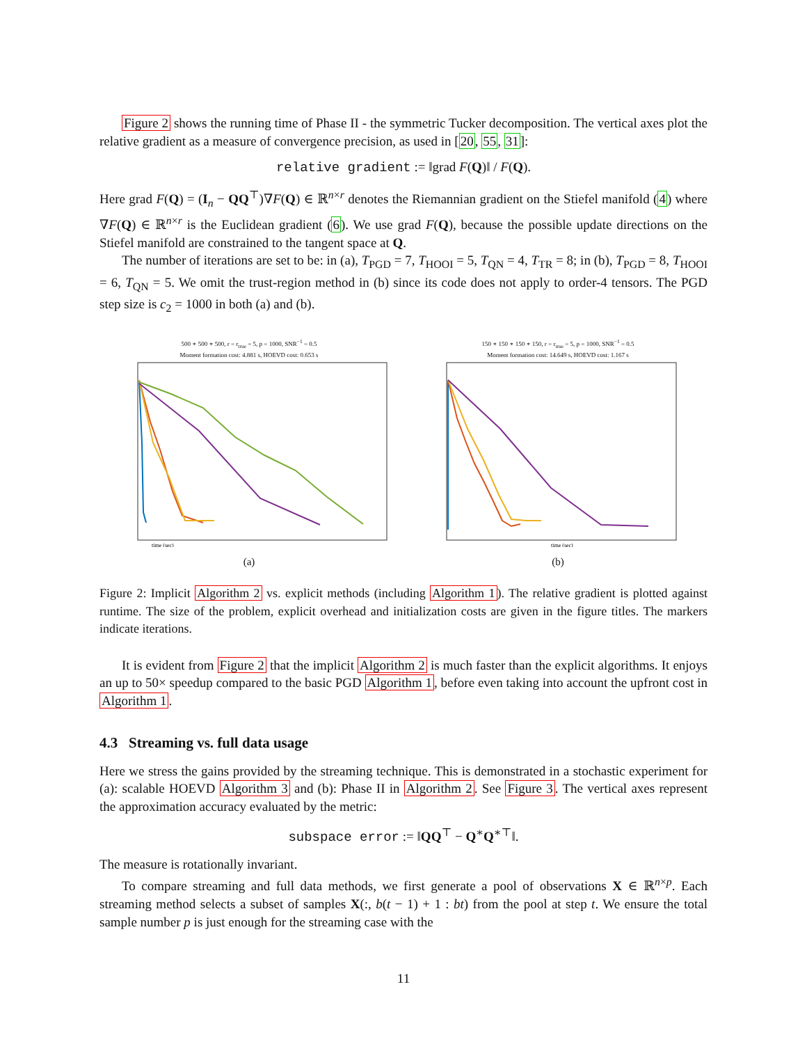Figure 2 shows the running time of Phase II - the symmetric Tucker decomposition. The vertical axes plot the relative gradient as a measure of convergence precision, as used in [20, 55, 31]:
relative gradient := ‖grad F(Q)‖ / F(Q).
Here grad F(Q) = (I<sub>n</sub> − QQ<sup>⊤</sup>)∇F(Q) ∈ ℝ<sup>n×r</sup> denotes the Riemannian gradient on the Stiefel manifold (4) where ∇F(Q) ∈ ℝ<sup>n×r</sup> is the Euclidean gradient (6). We use grad F(Q), because the possible update directions on the Stiefel manifold are constrained to the tangent space at Q.
The number of iterations are set to be: in (a), T<sub>PGD</sub> = 7, T<sub>HOOI</sub> = 5, T<sub>QN</sub> = 4, T<sub>TR</sub> = 8; in (b), T<sub>PGD</sub> = 8, T<sub>HOOI</sub> = 6, T<sub>QN</sub> = 5. We omit the trust-region method in (b) since its code does not apply to order-4 tensors. The PGD step size is c<sub>2</sub> = 1000 in both (a) and (b).
500 ∗ 500 ∗ 500, r = r<sub>true</sub> = 5, p = 1000, SNR<sup>−1</sup> = 0.5
Moment formation cost: 4.881 s, HOEVD cost: 0.653 s
time (sec)
(a)
150 ∗ 150 ∗ 150 ∗ 150, r = r<sub>true</sub> = 5, p = 1000, SNR<sup>−1</sup> = 0.5
Moment formation cost: 14.649 s, HOEVD cost: 1.167 s
time (sec)
(b)
Figure 2: Implicit Algorithm 2 vs. explicit methods (including Algorithm 1). The relative gradient is plotted against runtime. The size of the problem, explicit overhead and initialization costs are given in the figure titles. The markers indicate iterations.
It is evident from Figure 2 that the implicit Algorithm 2 is much faster than the explicit algorithms. It enjoys an up to 50× speedup compared to the basic PGD Algorithm 1, before even taking into account the upfront cost in Algorithm 1.
4.3 Streaming vs. full data usage
Here we stress the gains provided by the streaming technique. This is demonstrated in a stochastic experiment for (a): scalable HOEVD Algorithm 3 and (b): Phase II in Algorithm 2. See Figure 3. The vertical axes represent the approximation accuracy evaluated by the metric:
subspace error := ‖QQ<sup>⊤</sup> − Q<sup>∗</sup>Q<sup>∗⊤</sup>‖.
The measure is rotationally invariant.
To compare streaming and full data methods, we first generate a pool of observations X ∈ ℝ<sup>n×p</sup>. Each streaming method selects a subset of samples X(:, b(t − 1) + 1 : bt) from the pool at step t. We ensure the total sample number p is just enough for the streaming case with the
11